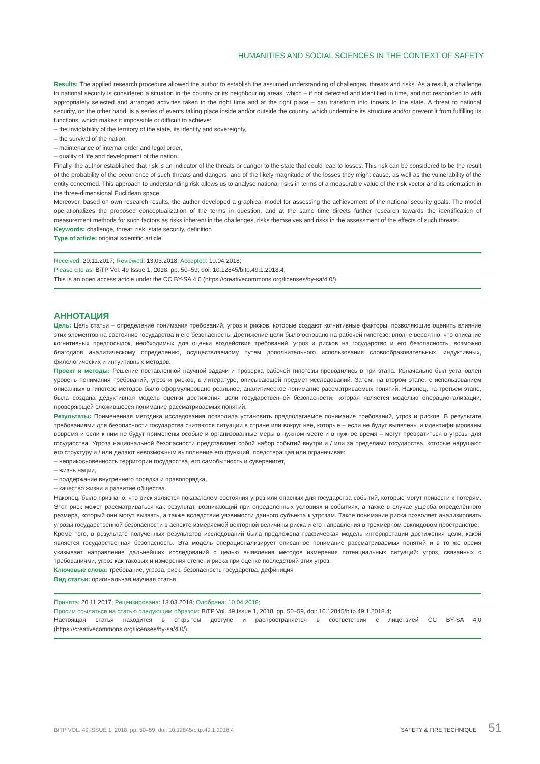HUMANITIES AND SOCIAL SCIENCES IN THE CONTEXT OF SAFETY
Results: The applied research procedure allowed the author to establish the assumed understanding of challenges, threats and risks. As a result, a challenge to national security is considered a situation in the country or its neighbouring areas, which – if not detected and identified in time, and not responded to with appropriately selected and arranged activities taken in the right time and at the right place – can transform into threats to the state. A threat to national security, on the other hand, is a series of events taking place inside and/or outside the country, which undermine its structure and/or prevent it from fulfilling its functions, which makes it impossible or difficult to achieve:
– the inviolability of the territory of the state, its identity and sovereignty,
– the survival of the nation,
– maintenance of internal order and legal order,
– quality of life and development of the nation.
Finally, the author established that risk is an indicator of the threats or danger to the state that could lead to losses. This risk can be considered to be the result of the probability of the occurrence of such threats and dangers, and of the likely magnitude of the losses they might cause, as well as the vulnerability of the entity concerned. This approach to understanding risk allows us to analyse national risks in terms of a measurable value of the risk vector and its orientation in the three-dimensional Euclidean space.
Moreover, based on own research results, the author developed a graphical model for assessing the achievement of the national security goals. The model operationalizes the proposed conceptualization of the terms in question, and at the same time directs further research towards the identification of measurement methods for such factors as risks inherent in the challenges, risks themselves and risks in the assessment of the effects of such threats.
Keywords: challenge, threat, risk, state security, definition
Type of article: original scientific article
Received: 20.11.2017; Reviewed: 13.03.2018; Accepted: 10.04.2018;
Please cite as: BiTP Vol. 49 Issue 1, 2018, pp. 50–59, doi: 10.12845/bitp.49.1.2018.4;
This is an open access article under the CC BY-SA 4.0 (https://creativecommons.org/licenses/by-sa/4.0/).
АННОТАЦИЯ
Цель: Цель статьи – определение понимания требований, угроз и рисков, которые создают когнитивные факторы, позволяющие оценить влияние этих элементов на состояние государства и его безопасность. Достижение цели было основано на рабочей гипотезе: вполне вероятно, что описание когнитивных предпосылок, необходимых для оценки воздействия требований, угроз и рисков на государство и его безопасность, возможно благодаря аналитическому определению, осуществляемому путем дополнительного использования словообразовательных, индуктивных, филологических и интуитивных методов.
Проект и методы: Решение поставленной научной задачи и проверка рабочей гипотезы проводились в три этапа. Изначально был установлен уровень понимания требований, угроз и рисков, в литературе, описывающей предмет исследований. Затем, на втором этапе, с использованием описанных в гипотезе методов было сформулировано реальное, аналитическое понимание рассматриваемых понятий. Наконец, на третьем этапе, была создана дедуктивная модель оценки достижения цели государственной безопасности, которая является моделью операционализации, проверяющей сложившееся понимание рассматриваемых понятий.
Результаты: Примененная методика исследования позволила установить предполагаемое понимание требований, угроз и рисков. В результате требованиями для безопасности государства считаются ситуации в стране или вокруг неё, которые – если не будут выявлены и идентифицированы вовремя и если к ним не будут применены особые и организованные меры в нужном месте и в нужное время – могут превратиться в угрозы для государства. Угроза национальной безопасности представляет собой набор событий внутри и / или за пределами государства, которые нарушают его структуру и / или делают невозможным выполнение его функций, предотвращая или ограничивая:
– неприкосновенность территории государства, его самобытность и суверенитет,
– жизнь нации,
– поддержание внутреннего порядка и правопорядка,
– качество жизни и развитие общества.
Наконец, было признано, что риск является показателем состояния угроз или опасных для государства событий, которые могут привести к потерям. Этот риск может рассматриваться как результат, возникающий при определённых условиях и событиях, а также в случае ущерба определённого размера, который они могут вызвать, а также вследствие уязвимости данного субъекта к угрозам. Такое понимание риска позволяет анализировать угрозы государственной безопасности в аспекте измеряемой векторной величины риска и его направления в трехмерном евклидовом пространстве.
Кроме того, в результате полученных результатов исследований была предложена графическая модель интерпретации достижения цели, какой является государственная безопасность. Эта модель операционализирует описанное понимание рассматриваемых понятий и в то же время указывает направление дальнейших исследований с целью выявления методов измерения потенциальных ситуаций: угроз, связанных с требованиями, угроз как таковых и измерения степени риска при оценке последствий этих угроз.
Ключевые слова: требование, угроза, риск, безопасность государства, дефиниция
Вид статьи: оригинальная научная статья
Принята: 20.11.2017; Рецензирована: 13.03.2018; Одобрена: 10.04.2018;
Просим ссылаться на статью следующим образом: BiTP Vol. 49 Issue 1, 2018, pp. 50–59, doi: 10.12845/bitp.49.1.2018.4;
Настоящая статья находится в открытом доступе и распространяется в соответствии с лицензией CC BY-SA 4.0 (https://creativecommons.org/licenses/by-sa/4.0/).
BITP VOL. 49 ISSUE 1, 2018, pp. 50–59, doi: 10.12845/bitp.49.1.2018.4 SAFETY & FIRE TECHNIQUE 51